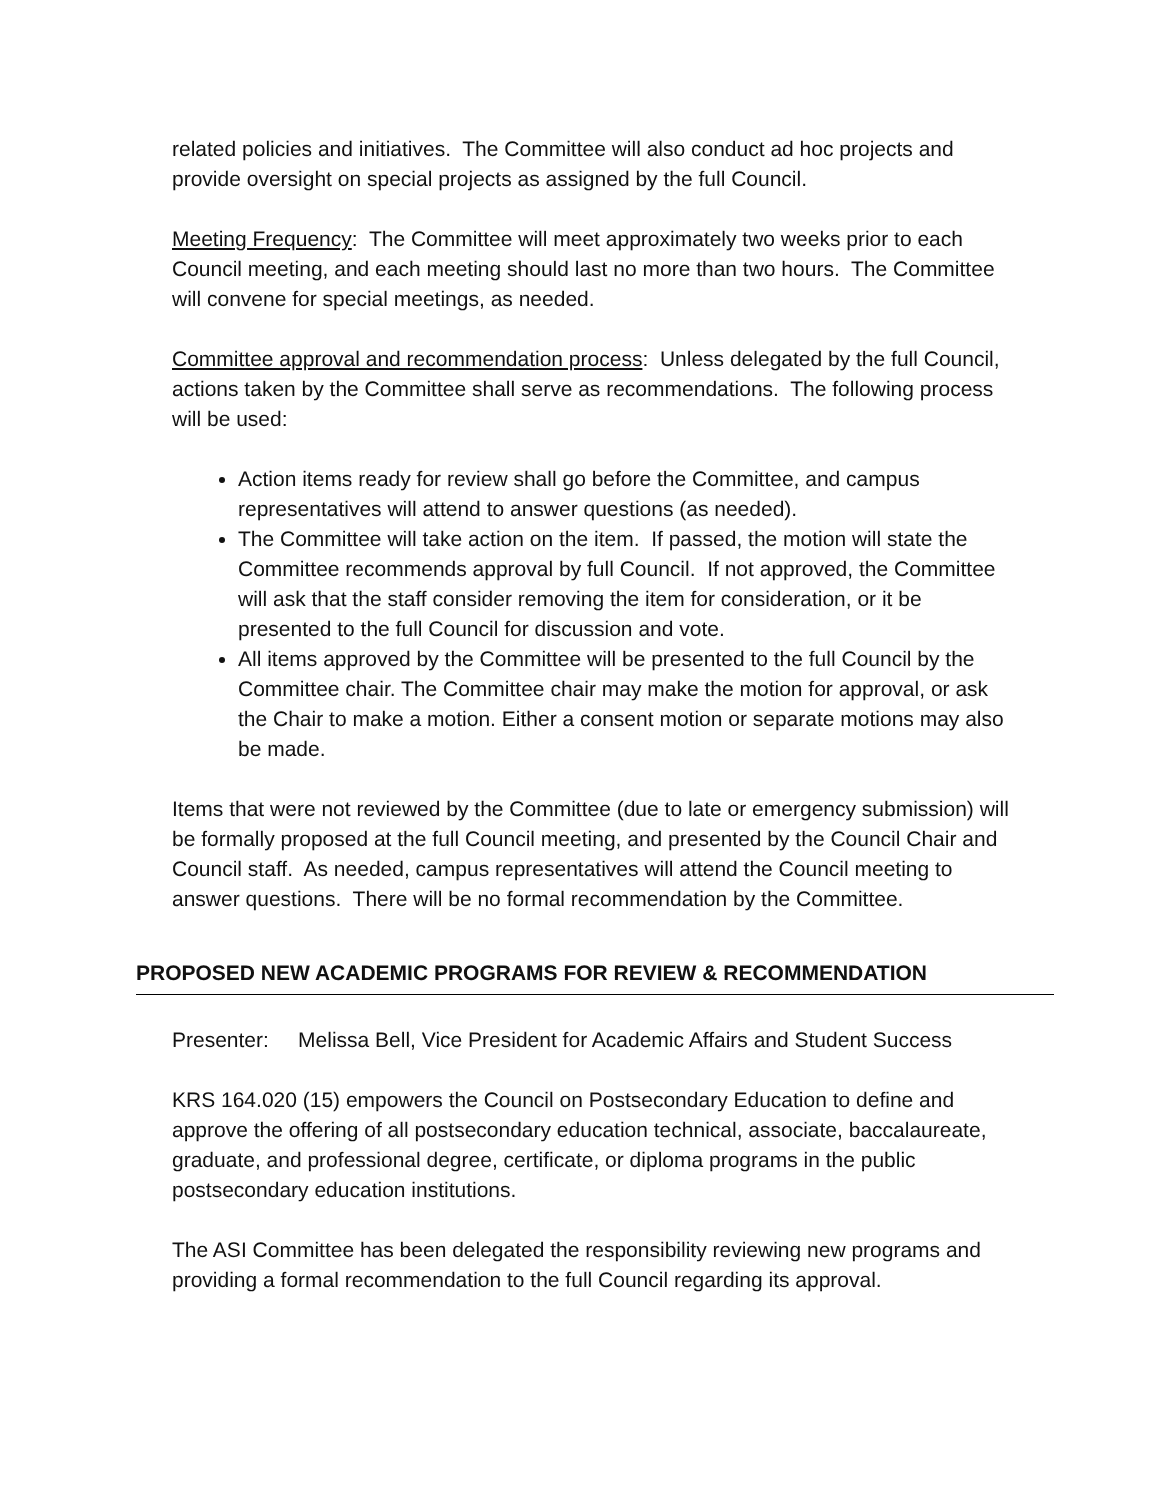related policies and initiatives. The Committee will also conduct ad hoc projects and provide oversight on special projects as assigned by the full Council.
Meeting Frequency: The Committee will meet approximately two weeks prior to each Council meeting, and each meeting should last no more than two hours. The Committee will convene for special meetings, as needed.
Committee approval and recommendation process: Unless delegated by the full Council, actions taken by the Committee shall serve as recommendations. The following process will be used:
Action items ready for review shall go before the Committee, and campus representatives will attend to answer questions (as needed).
The Committee will take action on the item. If passed, the motion will state the Committee recommends approval by full Council. If not approved, the Committee will ask that the staff consider removing the item for consideration, or it be presented to the full Council for discussion and vote.
All items approved by the Committee will be presented to the full Council by the Committee chair. The Committee chair may make the motion for approval, or ask the Chair to make a motion. Either a consent motion or separate motions may also be made.
Items that were not reviewed by the Committee (due to late or emergency submission) will be formally proposed at the full Council meeting, and presented by the Council Chair and Council staff. As needed, campus representatives will attend the Council meeting to answer questions. There will be no formal recommendation by the Committee.
PROPOSED NEW ACADEMIC PROGRAMS FOR REVIEW & RECOMMENDATION
Presenter: Melissa Bell, Vice President for Academic Affairs and Student Success
KRS 164.020 (15) empowers the Council on Postsecondary Education to define and approve the offering of all postsecondary education technical, associate, baccalaureate, graduate, and professional degree, certificate, or diploma programs in the public postsecondary education institutions.
The ASI Committee has been delegated the responsibility reviewing new programs and providing a formal recommendation to the full Council regarding its approval.